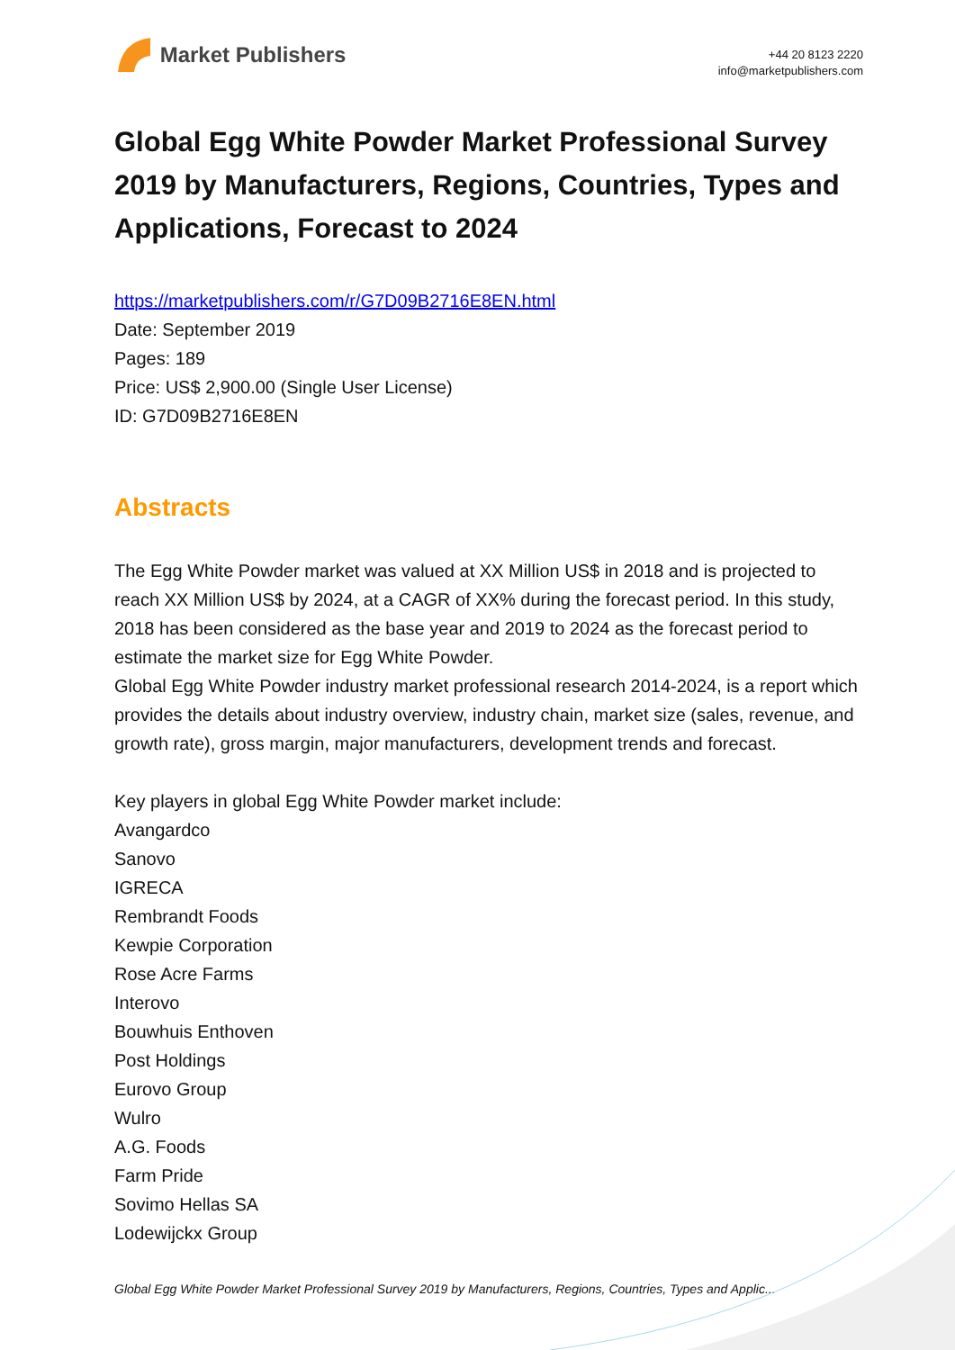Market Publishers
+44 20 8123 2220
info@marketpublishers.com
Global Egg White Powder Market Professional Survey 2019 by Manufacturers, Regions, Countries, Types and Applications, Forecast to 2024
https://marketpublishers.com/r/G7D09B2716E8EN.html
Date: September 2019
Pages: 189
Price: US$ 2,900.00 (Single User License)
ID: G7D09B2716E8EN
Abstracts
The Egg White Powder market was valued at XX Million US$ in 2018 and is projected to reach XX Million US$ by 2024, at a CAGR of XX% during the forecast period. In this study, 2018 has been considered as the base year and 2019 to 2024 as the forecast period to estimate the market size for Egg White Powder.
Global Egg White Powder industry market professional research 2014-2024, is a report which provides the details about industry overview, industry chain, market size (sales, revenue, and growth rate), gross margin, major manufacturers, development trends and forecast.
Key players in global Egg White Powder market include:
Avangardco
Sanovo
IGRECA
Rembrandt Foods
Kewpie Corporation
Rose Acre Farms
Interovo
Bouwhuis Enthoven
Post Holdings
Eurovo Group
Wulro
A.G. Foods
Farm Pride
Sovimo Hellas SA
Lodewijckx Group
Global Egg White Powder Market Professional Survey 2019 by Manufacturers, Regions, Countries, Types and Applic...